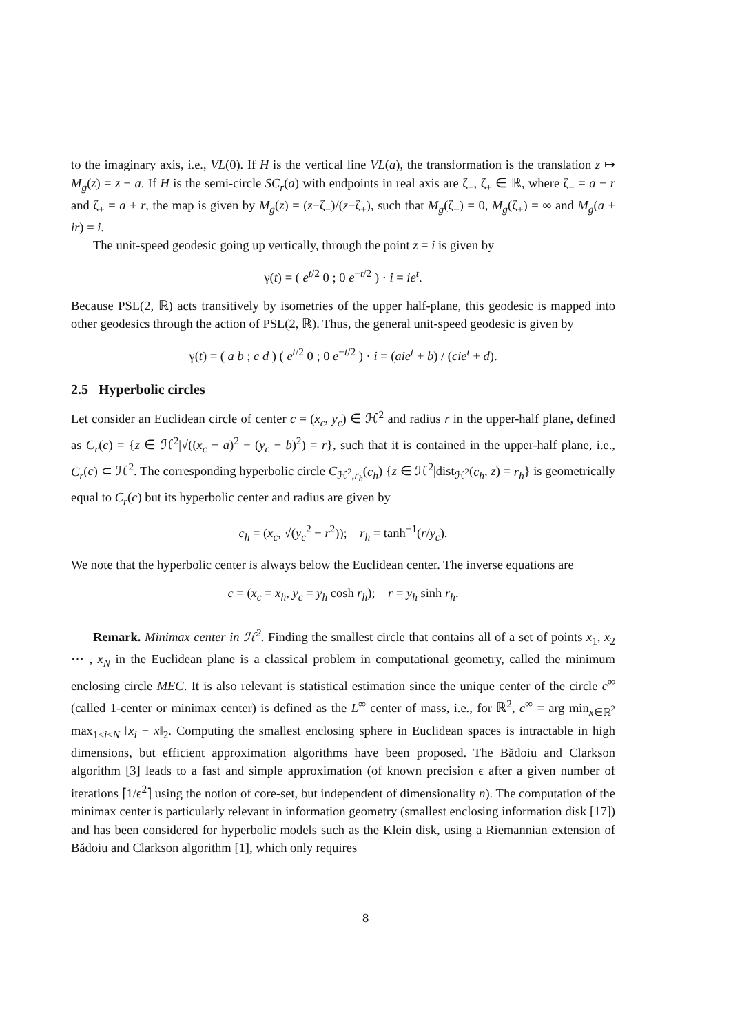to the imaginary axis, i.e., VL(0). If H is the vertical line VL(a), the transformation is the translation z ↦ M<sub>g</sub>(z) = z − a. If H is the semi-circle SC<sub>r</sub>(a) with endpoints in real axis are ζ<sub>−</sub>, ζ<sub>+</sub> ∈ ℝ, where ζ<sub>−</sub> = a − r and ζ<sub>+</sub> = a + r, the map is given by M<sub>g</sub>(z) = (z−ζ<sub>−</sub>)/(z−ζ<sub>+</sub>), such that M<sub>g</sub>(ζ<sub>−</sub>) = 0, M<sub>g</sub>(ζ<sub>+</sub>) = ∞ and M<sub>g</sub>(a + ir) = i.
The unit-speed geodesic going up vertically, through the point z = i is given by
γ(t) = ( e<sup>t/2</sup> 0 ; 0 e<sup>−t/2</sup> ) · i = ie<sup>t</sup>.
Because PSL(2, ℝ) acts transitively by isometries of the upper half-plane, this geodesic is mapped into other geodesics through the action of PSL(2, ℝ). Thus, the general unit-speed geodesic is given by
γ(t) = ( a b ; c d ) ( e<sup>t/2</sup> 0 ; 0 e<sup>−t/2</sup> ) · i = (aie<sup>t</sup> + b) / (cie<sup>t</sup> + d).
2.5 Hyperbolic circles
Let consider an Euclidean circle of center c = (x<sub>c</sub>, y<sub>c</sub>) ∈ ℋ<sup>2</sup> and radius r in the upper-half plane, defined as C<sub>r</sub>(c) = {z ∈ ℋ<sup>2</sup>|√((x<sub>c</sub> − a)<sup>2</sup> + (y<sub>c</sub> − b)<sup>2</sup>) = r}, such that it is contained in the upper-half plane, i.e., C<sub>r</sub>(c) ⊂ ℋ<sup>2</sup>. The corresponding hyperbolic circle C<sub>ℋ<sup>2</sup>,r<sub>h</sub></sub>(c<sub>h</sub>) {z ∈ ℋ<sup>2</sup>|dist<sub>ℋ<sup>2</sup></sub>(c<sub>h</sub>, z) = r<sub>h</sub>} is geometrically equal to C<sub>r</sub>(c) but its hyperbolic center and radius are given by
c<sub>h</sub> = (x<sub>c</sub>, √(y<sub>c</sub><sup>2</sup> − r<sup>2</sup>)); r<sub>h</sub> = tanh<sup>−1</sup>(r/y<sub>c</sub>).
We note that the hyperbolic center is always below the Euclidean center. The inverse equations are
c = (x<sub>c</sub> = x<sub>h</sub>, y<sub>c</sub> = y<sub>h</sub> cosh r<sub>h</sub>); r = y<sub>h</sub> sinh r<sub>h</sub>.
Remark. Minimax center in ℋ<sup>2</sup>. Finding the smallest circle that contains all of a set of points x<sub>1</sub>, x<sub>2</sub> ⋯ , x<sub>N</sub> in the Euclidean plane is a classical problem in computational geometry, called the minimum enclosing circle MEC. It is also relevant is statistical estimation since the unique center of the circle c<sup>∞</sup> (called 1-center or minimax center) is defined as the L<sup>∞</sup> center of mass, i.e., for ℝ<sup>2</sup>, c<sup>∞</sup> = arg min<sub>x∈ℝ<sup>2</sup></sub> max<sub>1≤i≤N</sub> ‖x<sub>i</sub> − x‖<sub>2</sub>. Computing the smallest enclosing sphere in Euclidean spaces is intractable in high dimensions, but efficient approximation algorithms have been proposed. The Bădoiu and Clarkson algorithm [3] leads to a fast and simple approximation (of known precision ϵ after a given number of iterations ⌈1/ϵ<sup>2</sup>⌉ using the notion of core-set, but independent of dimensionality n). The computation of the minimax center is particularly relevant in information geometry (smallest enclosing information disk [17]) and has been considered for hyperbolic models such as the Klein disk, using a Riemannian extension of Bădoiu and Clarkson algorithm [1], which only requires
8